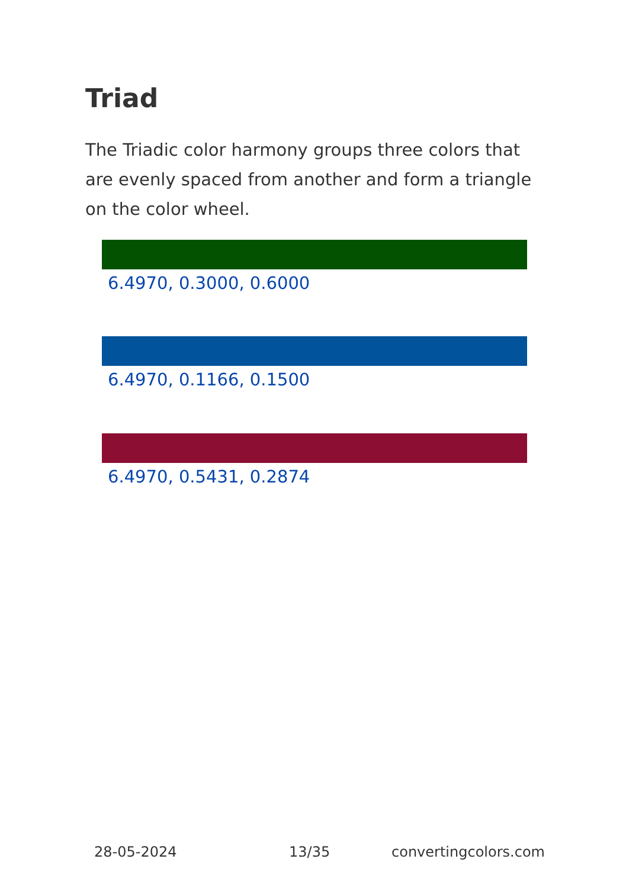Triad
The Triadic color harmony groups three colors that are evenly spaced from another and form a triangle on the color wheel.
6.4970, 0.3000, 0.6000
6.4970, 0.1166, 0.1500
6.4970, 0.5431, 0.2874
28-05-2024 13/35 convertingcolors.com